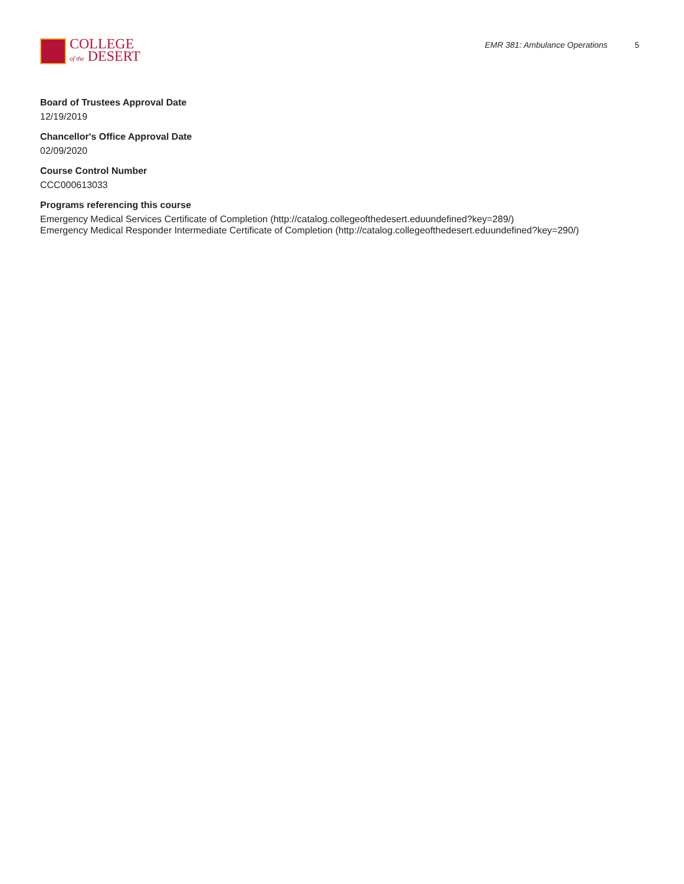COLLEGE
of the DESERT
EMR 381: Ambulance Operations 5
Board of Trustees Approval Date
12/19/2019
Chancellor's Office Approval Date
02/09/2020
Course Control Number
CCC000613033
Programs referencing this course
Emergency Medical Services Certificate of Completion (http://catalog.collegeofthedesert.eduundefined?key=289/)
Emergency Medical Responder Intermediate Certificate of Completion (http://catalog.collegeofthedesert.eduundefined?key=290/)